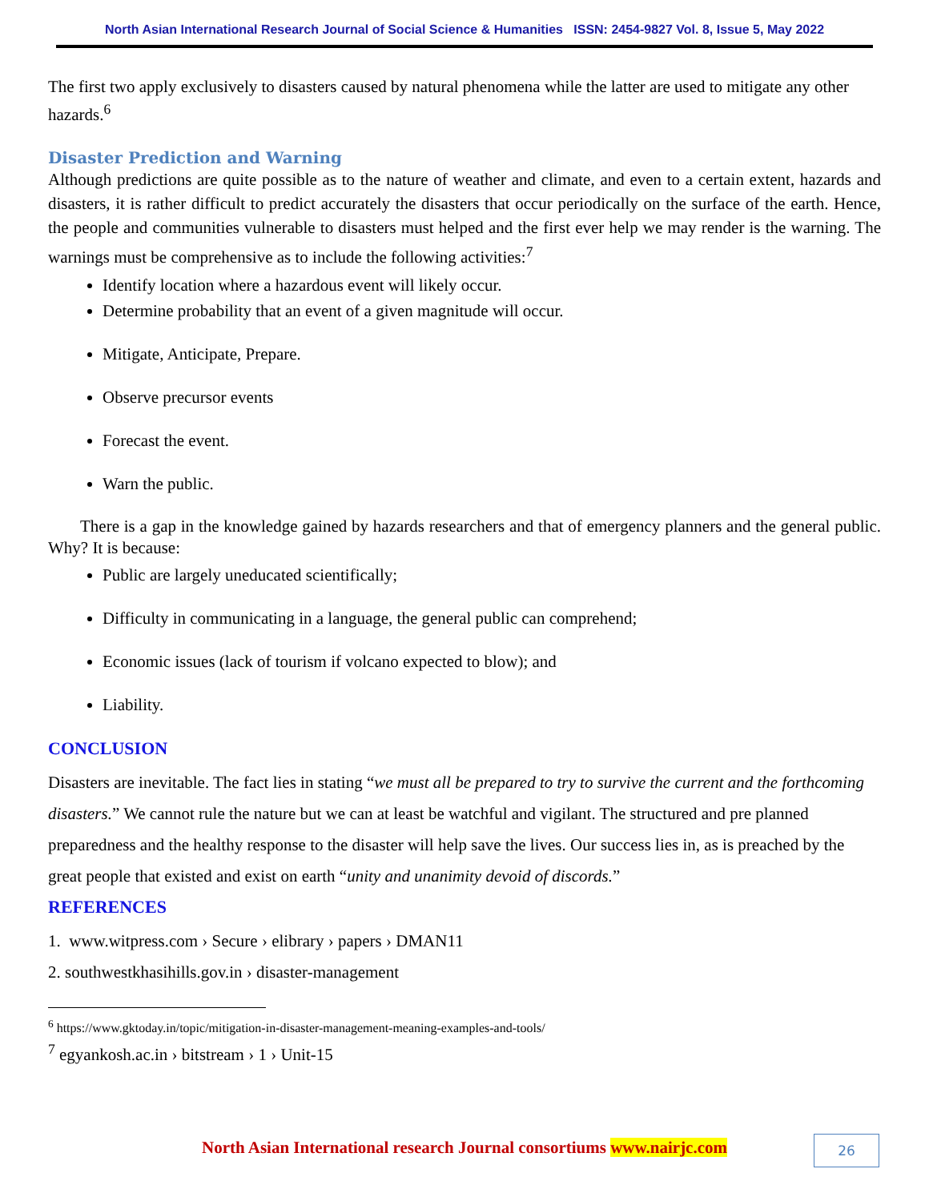North Asian International Research Journal of Social Science & Humanities ISSN: 2454-9827 Vol. 8, Issue 5, May 2022
The first two apply exclusively to disasters caused by natural phenomena while the latter are used to mitigate any other hazards.<sup>6</sup>
Disaster Prediction and Warning
Although predictions are quite possible as to the nature of weather and climate, and even to a certain extent, hazards and disasters, it is rather difficult to predict accurately the disasters that occur periodically on the surface of the earth. Hence, the people and communities vulnerable to disasters must helped and the first ever help we may render is the warning. The warnings must be comprehensive as to include the following activities:<sup>7</sup>
Identify location where a hazardous event will likely occur.
Determine probability that an event of a given magnitude will occur.
Mitigate, Anticipate, Prepare.
Observe precursor events
Forecast the event.
Warn the public.
There is a gap in the knowledge gained by hazards researchers and that of emergency planners and the general public. Why? It is because:
Public are largely uneducated scientifically;
Difficulty in communicating in a language, the general public can comprehend;
Economic issues (lack of tourism if volcano expected to blow); and
Liability.
CONCLUSION
Disasters are inevitable. The fact lies in stating “we must all be prepared to try to survive the current and the forthcoming disasters.” We cannot rule the nature but we can at least be watchful and vigilant. The structured and pre planned preparedness and the healthy response to the disaster will help save the lives. Our success lies in, as is preached by the great people that existed and exist on earth “unity and unanimity devoid of discords.”
REFERENCES
1. www.witpress.com › Secure › elibrary › papers › DMAN11
2. southwestkhasihills.gov.in › disaster-management
<sup>6</sup> https://www.gktoday.in/topic/mitigation-in-disaster-management-meaning-examples-and-tools/
<sup>7</sup> egyankosh.ac.in › bitstream › 1 › Unit-15
North Asian International research Journal consortiums www.nairjc.com
26